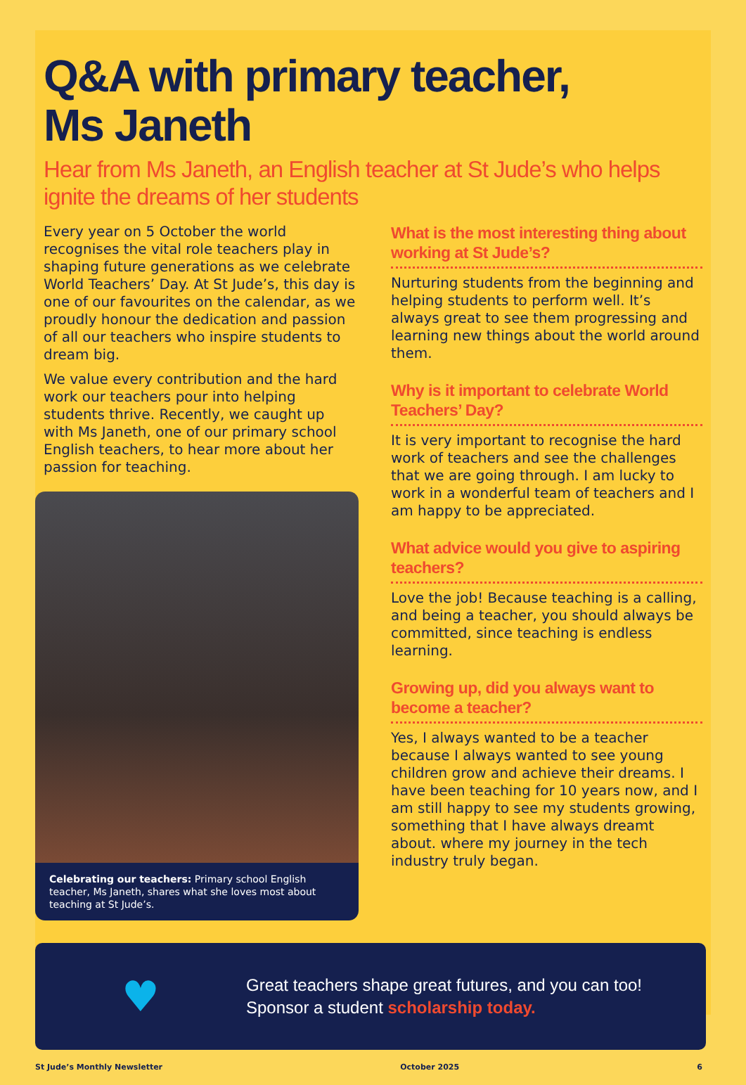Q&A with primary teacher,
Ms Janeth
Hear from Ms Janeth, an English teacher at St Jude’s who helps ignite the dreams of her students
Every year on 5 October the world recognises the vital role teachers play in shaping future generations as we celebrate World Teachers’ Day. At St Jude’s, this day is one of our favourites on the calendar, as we proudly honour the dedication and passion of all our teachers who inspire students to dream big.
We value every contribution and the hard work our teachers pour into helping students thrive. Recently, we caught up with Ms Janeth, one of our primary school English teachers, to hear more about her passion for teaching.
Celebrating our teachers: Primary school English teacher, Ms Janeth, shares what she loves most about teaching at St Jude’s.
What is the most interesting thing about working at St Jude’s?
Nurturing students from the beginning and helping students to perform well. It’s always great to see them progressing and learning new things about the world around them.
Why is it important to celebrate World Teachers’ Day?
It is very important to recognise the hard work of teachers and see the challenges that we are going through. I am lucky to work in a wonderful team of teachers and I am happy to be appreciated.
What advice would you give to aspiring teachers?
Love the job! Because teaching is a calling, and being a teacher, you should always be committed, since teaching is endless learning.
Growing up, did you always want to become a teacher?
Yes, I always wanted to be a teacher because I always wanted to see young children grow and achieve their dreams. I have been teaching for 10 years now, and I am still happy to see my students growing, something that I have always dreamt about. where my journey in the tech industry truly began.
♥
Great teachers shape great futures, and you can too!
Sponsor a student scholarship today.
St Jude’s Monthly Newsletter October 2025 6